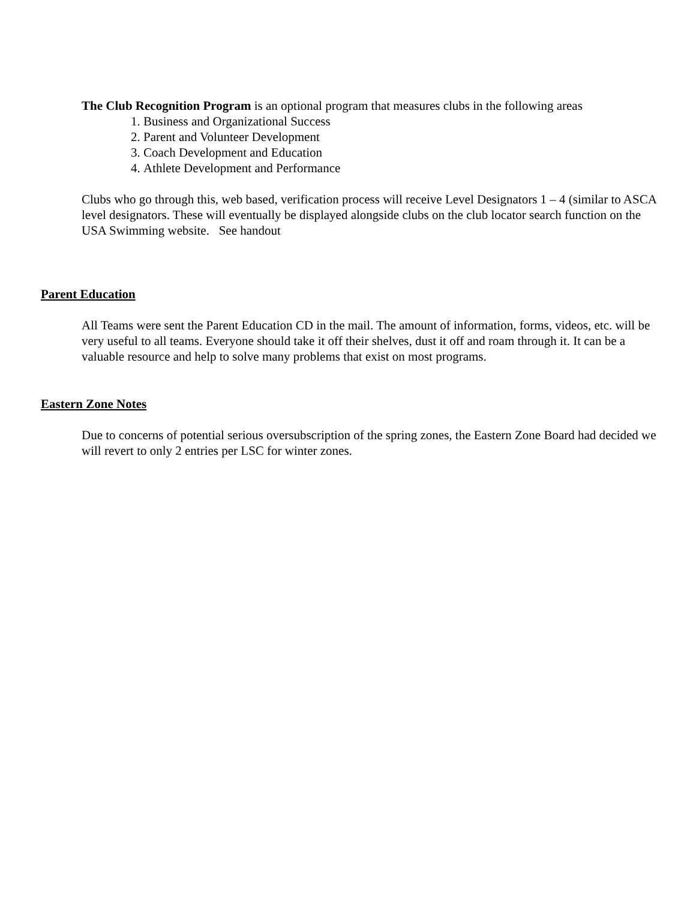The Club Recognition Program is an optional program that measures clubs in the following areas
1. Business and Organizational Success
2. Parent and Volunteer Development
3. Coach Development and Education
4. Athlete Development and Performance
Clubs who go through this, web based, verification process will receive Level Designators 1 – 4 (similar to ASCA level designators. These will eventually be displayed alongside clubs on the club locator search function on the USA Swimming website. See handout
Parent Education
All Teams were sent the Parent Education CD in the mail. The amount of information, forms, videos, etc. will be very useful to all teams. Everyone should take it off their shelves, dust it off and roam through it. It can be a valuable resource and help to solve many problems that exist on most programs.
Eastern Zone Notes
Due to concerns of potential serious oversubscription of the spring zones, the Eastern Zone Board had decided we will revert to only 2 entries per LSC for winter zones.